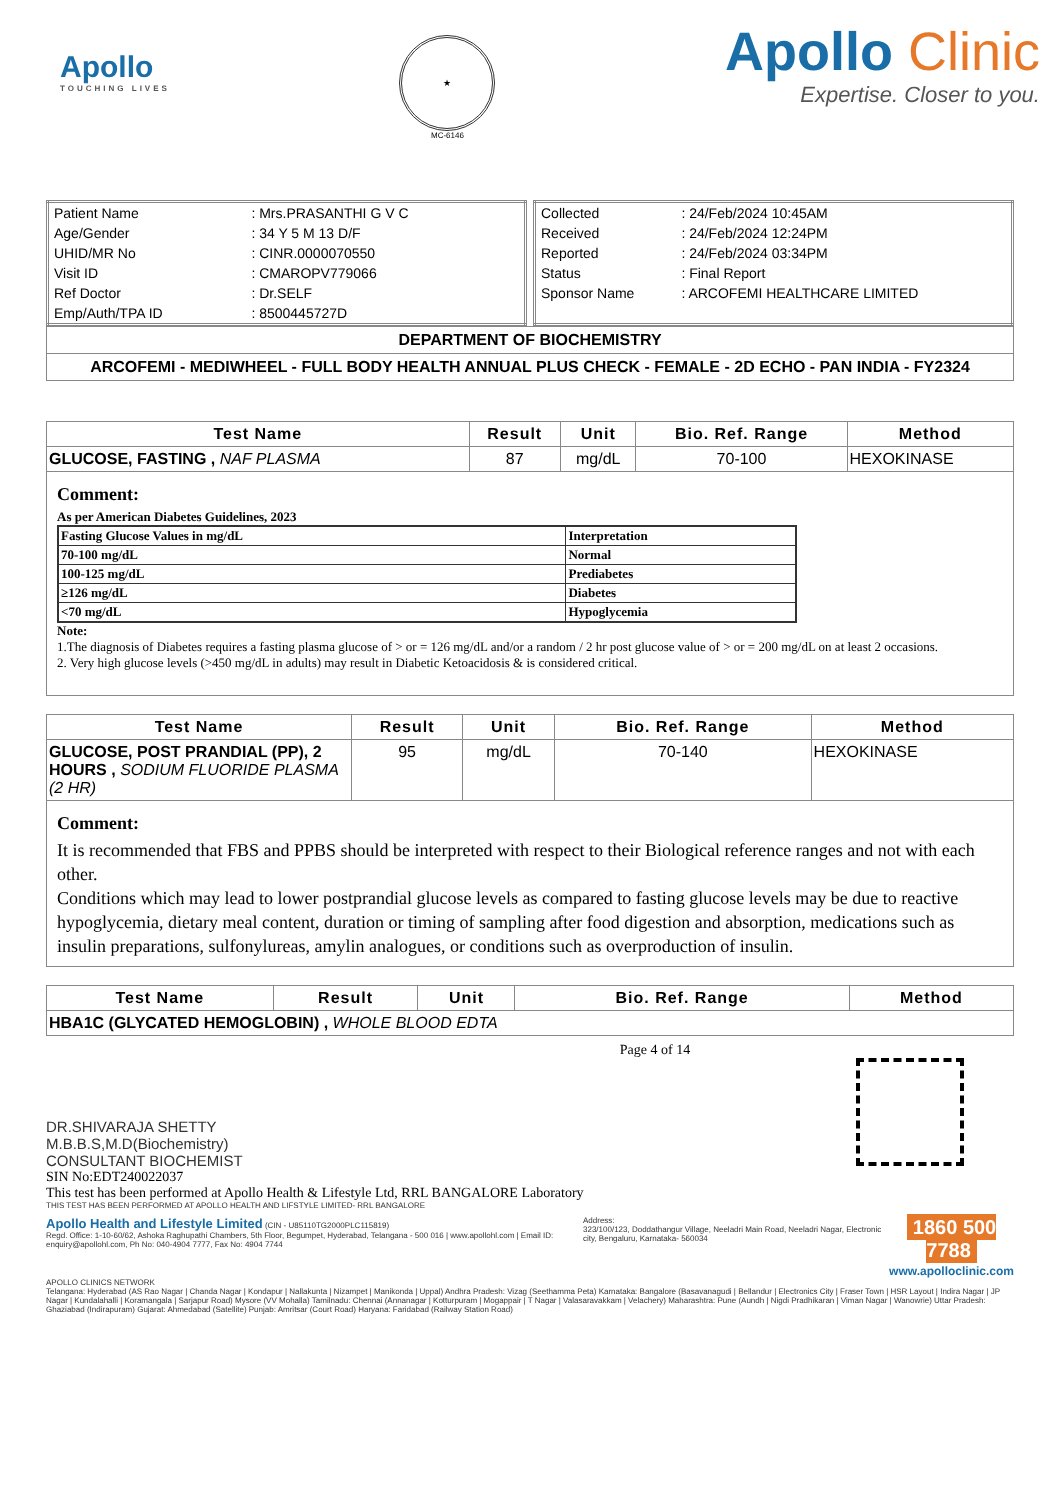Apollo
TOUCHING LIVES
★
MC-6146
Apollo Clinic
Expertise. Closer to you.
| Patient Name | : Mrs.PRASANTHI G V C |
| Age/Gender | : 34 Y 5 M 13 D/F |
| UHID/MR No | : CINR.0000070550 |
| Visit ID | : CMAROPV779066 |
| Ref Doctor | : Dr.SELF |
| Emp/Auth/TPA ID | : 8500445727D |
| Collected | : 24/Feb/2024 10:45AM |
| Received | : 24/Feb/2024 12:24PM |
| Reported | : 24/Feb/2024 03:34PM |
| Status | : Final Report |
| Sponsor Name | : ARCOFEMI HEALTHCARE LIMITED |
DEPARTMENT OF BIOCHEMISTRY
ARCOFEMI - MEDIWHEEL - FULL BODY HEALTH ANNUAL PLUS CHECK - FEMALE - 2D ECHO - PAN INDIA - FY2324
| Test Name | Result | Unit | Bio. Ref. Range | Method |
| --- | --- | --- | --- | --- |
| GLUCOSE, FASTING , NAF PLASMA | 87 | mg/dL | 70-100 | HEXOKINASE |
Comment:
As per American Diabetes Guidelines, 2023
| Fasting Glucose Values in mg/dL | Interpretation |
| 70-100 mg/dL | Normal |
| 100-125 mg/dL | Prediabetes |
| ≥126 mg/dL | Diabetes |
| <70 mg/dL | Hypoglycemia |
Note:
1.The diagnosis of Diabetes requires a fasting plasma glucose of > or = 126 mg/dL and/or a random / 2 hr post glucose value of > or = 200 mg/dL on at least 2 occasions.
2. Very high glucose levels (>450 mg/dL in adults) may result in Diabetic Ketoacidosis & is considered critical.
| Test Name | Result | Unit | Bio. Ref. Range | Method |
| --- | --- | --- | --- | --- |
| GLUCOSE, POST PRANDIAL (PP), 2 HOURS , SODIUM FLUORIDE PLASMA (2 HR) | 95 | mg/dL | 70-140 | HEXOKINASE |
Comment:
It is recommended that FBS and PPBS should be interpreted with respect to their Biological reference ranges and not with each other.
Conditions which may lead to lower postprandial glucose levels as compared to fasting glucose levels may be due to reactive hypoglycemia, dietary meal content, duration or timing of sampling after food digestion and absorption, medications such as insulin preparations, sulfonylureas, amylin analogues, or conditions such as overproduction of insulin.
| Test Name | Result | Unit | Bio. Ref. Range | Method |
| --- | --- | --- | --- | --- |
| HBA1C (GLYCATED HEMOGLOBIN) , WHOLE BLOOD EDTA | | | | |
Page 4 of 14
DR.SHIVARAJA SHETTY
M.B.B.S,M.D(Biochemistry)
CONSULTANT BIOCHEMIST
SIN No:EDT240022037
This test has been performed at Apollo Health & Lifestyle Ltd, RRL BANGALORE Laboratory
THIS TEST HAS BEEN PERFORMED AT APOLLO HEALTH AND LIFSTYLE LIMITED- RRL BANGALORE
Apollo Health and Lifestyle Limited (CIN - U85110TG2000PLC115819)
Regd. Office: 1-10-60/62, Ashoka Raghupathi Chambers, 5th Floor, Begumpet, Hyderabad, Telangana - 500 016 | www.apollohl.com | Email ID: enquiry@apollohl.com, Ph No: 040-4904 7777, Fax No: 4904 7744
Address:
323/100/123, Doddathangur Village, Neeladri Main Road, Neeladri Nagar, Electronic city, Bengaluru, Karnataka- 560034
1860 500 7788
www.apolloclinic.com
APOLLO CLINICS NETWORK
Telangana: Hyderabad (AS Rao Nagar | Chanda Nagar | Kondapur | Nallakunta | Nizampet | Manikonda | Uppal) Andhra Pradesh: Vizag (Seethamma Peta) Karnataka: Bangalore (Basavanagudi | Bellandur | Electronics City | Fraser Town | HSR Layout | Indira Nagar | JP Nagar | Kundalahalli | Koramangala | Sarjapur Road) Mysore (VV Mohalla) Tamilnadu: Chennai (Annanagar | Kotturpuram | Mogappair | T Nagar | Valasaravakkam | Velachery) Maharashtra: Pune (Aundh | Nigdi Pradhikaran | Viman Nagar | Wanowrie) Uttar Pradesh: Ghaziabad (Indirapuram) Gujarat: Ahmedabad (Satellite) Punjab: Amritsar (Court Road) Haryana: Faridabad (Railway Station Road)